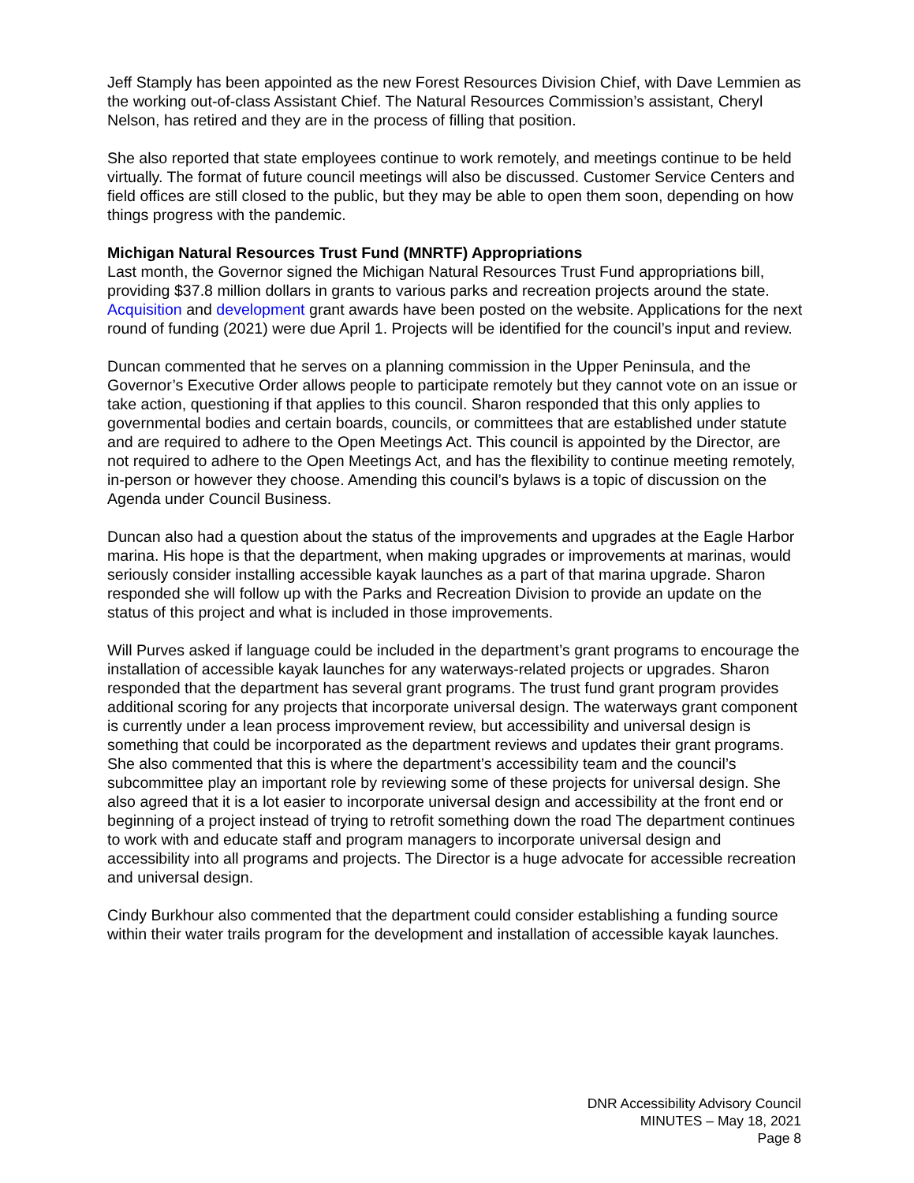Jeff Stamply has been appointed as the new Forest Resources Division Chief, with Dave Lemmien as the working out-of-class Assistant Chief. The Natural Resources Commission’s assistant, Cheryl Nelson, has retired and they are in the process of filling that position.
She also reported that state employees continue to work remotely, and meetings continue to be held virtually. The format of future council meetings will also be discussed. Customer Service Centers and field offices are still closed to the public, but they may be able to open them soon, depending on how things progress with the pandemic.
Michigan Natural Resources Trust Fund (MNRTF) Appropriations
Last month, the Governor signed the Michigan Natural Resources Trust Fund appropriations bill, providing $37.8 million dollars in grants to various parks and recreation projects around the state. Acquisition and development grant awards have been posted on the website. Applications for the next round of funding (2021) were due April 1. Projects will be identified for the council’s input and review.
Duncan commented that he serves on a planning commission in the Upper Peninsula, and the Governor’s Executive Order allows people to participate remotely but they cannot vote on an issue or take action, questioning if that applies to this council. Sharon responded that this only applies to governmental bodies and certain boards, councils, or committees that are established under statute and are required to adhere to the Open Meetings Act. This council is appointed by the Director, are not required to adhere to the Open Meetings Act, and has the flexibility to continue meeting remotely, in-person or however they choose. Amending this council’s bylaws is a topic of discussion on the Agenda under Council Business.
Duncan also had a question about the status of the improvements and upgrades at the Eagle Harbor marina. His hope is that the department, when making upgrades or improvements at marinas, would seriously consider installing accessible kayak launches as a part of that marina upgrade. Sharon responded she will follow up with the Parks and Recreation Division to provide an update on the status of this project and what is included in those improvements.
Will Purves asked if language could be included in the department’s grant programs to encourage the installation of accessible kayak launches for any waterways-related projects or upgrades. Sharon responded that the department has several grant programs. The trust fund grant program provides additional scoring for any projects that incorporate universal design. The waterways grant component is currently under a lean process improvement review, but accessibility and universal design is something that could be incorporated as the department reviews and updates their grant programs. She also commented that this is where the department’s accessibility team and the council’s subcommittee play an important role by reviewing some of these projects for universal design. She also agreed that it is a lot easier to incorporate universal design and accessibility at the front end or beginning of a project instead of trying to retrofit something down the road The department continues to work with and educate staff and program managers to incorporate universal design and accessibility into all programs and projects. The Director is a huge advocate for accessible recreation and universal design.
Cindy Burkhour also commented that the department could consider establishing a funding source within their water trails program for the development and installation of accessible kayak launches.
DNR Accessibility Advisory Council
MINUTES – May 18, 2021
Page 8